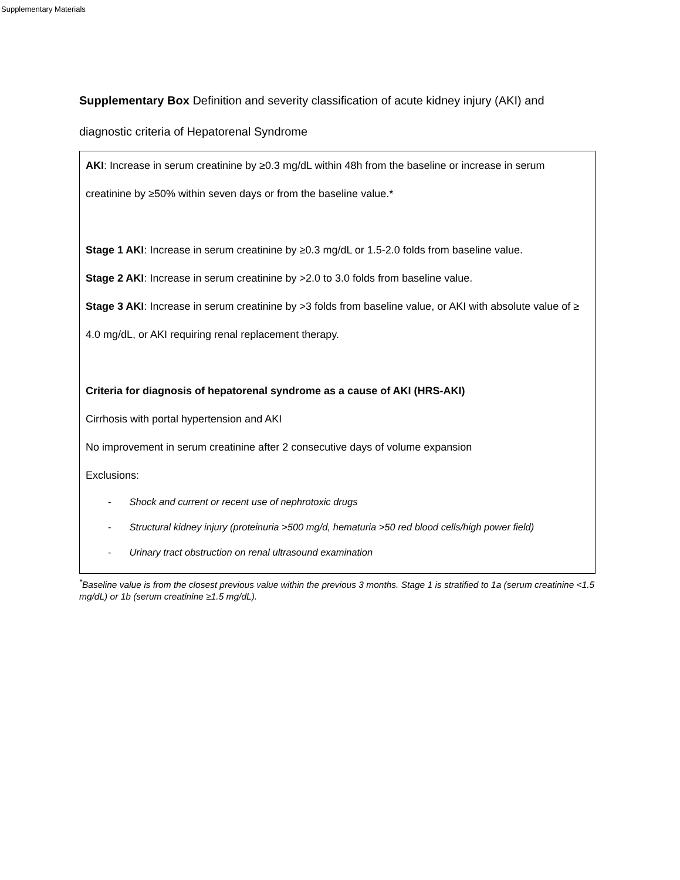Supplementary Materials
Supplementary Box Definition and severity classification of acute kidney injury (AKI) and diagnostic criteria of Hepatorenal Syndrome
AKI: Increase in serum creatinine by ≥0.3 mg/dL within 48h from the baseline or increase in serum creatinine by ≥50% within seven days or from the baseline value.*
Stage 1 AKI: Increase in serum creatinine by ≥0.3 mg/dL or 1.5-2.0 folds from baseline value.
Stage 2 AKI: Increase in serum creatinine by >2.0 to 3.0 folds from baseline value.
Stage 3 AKI: Increase in serum creatinine by >3 folds from baseline value, or AKI with absolute value of ≥ 4.0 mg/dL, or AKI requiring renal replacement therapy.
Criteria for diagnosis of hepatorenal syndrome as a cause of AKI (HRS-AKI)
Cirrhosis with portal hypertension and AKI
No improvement in serum creatinine after 2 consecutive days of volume expansion
Exclusions:
- Shock and current or recent use of nephrotoxic drugs
- Structural kidney injury (proteinuria >500 mg/d, hematuria >50 red blood cells/high power field)
- Urinary tract obstruction on renal ultrasound examination
<sup>*</sup> Baseline value is from the closest previous value within the previous 3 months. Stage 1 is stratified to 1a (serum creatinine <1.5 mg/dL) or 1b (serum creatinine ≥1.5 mg/dL).